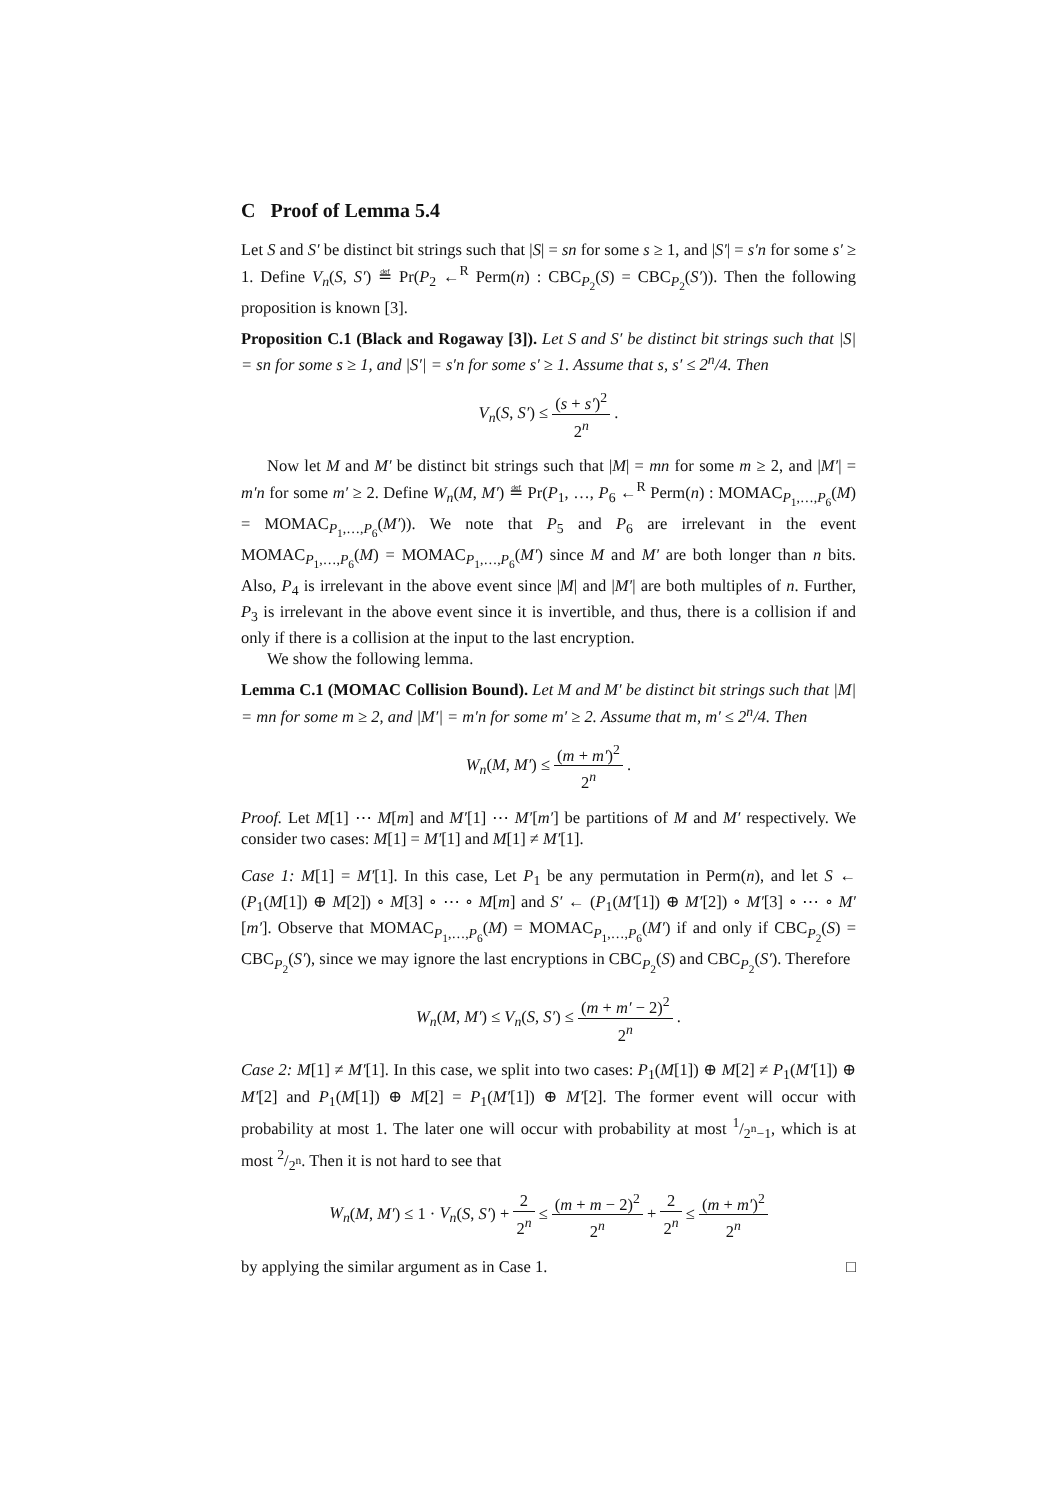C Proof of Lemma 5.4
Let S and S′ be distinct bit strings such that |S| = sn for some s ≥ 1, and |S′| = s′n for some s′ ≥ 1. Define V<sub>n</sub>(S, S′) ≝ Pr(P<sub>2</sub> ←<sup>R</sup> Perm(n) : CBC<sub>P<sub>2</sub></sub>(S) = CBC<sub>P<sub>2</sub></sub>(S′)). Then the following proposition is known [3].
Proposition C.1 (Black and Rogaway [3]). Let S and S′ be distinct bit strings such that |S| = sn for some s ≥ 1, and |S′| = s′n for some s′ ≥ 1. Assume that s, s′ ≤ 2<sup>n</sup>/4. Then
V<sub>n</sub>(S, S′) ≤ (s + s′)<sup>2</sup> 2<sup>n</sup> .
Now let M and M′ be distinct bit strings such that |M| = mn for some m ≥ 2, and |M′| = m′n for some m′ ≥ 2. Define W<sub>n</sub>(M, M′) ≝ Pr(P<sub>1</sub>, …, P<sub>6</sub> ←<sup>R</sup> Perm(n) : MOMAC<sub>P<sub>1</sub>,…,P<sub>6</sub></sub>(M) = MOMAC<sub>P<sub>1</sub>,…,P<sub>6</sub></sub>(M′)). We note that P<sub>5</sub> and P<sub>6</sub> are irrelevant in the event MOMAC<sub>P<sub>1</sub>,…,P<sub>6</sub></sub>(M) = MOMAC<sub>P<sub>1</sub>,…,P<sub>6</sub></sub>(M′) since M and M′ are both longer than n bits. Also, P<sub>4</sub> is irrelevant in the above event since |M| and |M′| are both multiples of n. Further, P<sub>3</sub> is irrelevant in the above event since it is invertible, and thus, there is a collision if and only if there is a collision at the input to the last encryption.
We show the following lemma.
Lemma C.1 (MOMAC Collision Bound). Let M and M′ be distinct bit strings such that |M| = mn for some m ≥ 2, and |M′| = m′n for some m′ ≥ 2. Assume that m, m′ ≤ 2<sup>n</sup>/4. Then
W<sub>n</sub>(M, M′) ≤ (m + m′)<sup>2</sup> 2<sup>n</sup> .
Proof. Let M[1] ⋯ M[m] and M′[1] ⋯ M′[m′] be partitions of M and M′ respectively. We consider two cases: M[1] = M′[1] and M[1] ≠ M′[1].
Case 1: M[1] = M′[1]. In this case, Let P<sub>1</sub> be any permutation in Perm(n), and let S ← (P<sub>1</sub>(M[1]) ⊕ M[2]) ∘ M[3] ∘ ⋯ ∘ M[m] and S′ ← (P<sub>1</sub>(M′[1]) ⊕ M′[2]) ∘ M′[3] ∘ ⋯ ∘ M′[m′]. Observe that MOMAC<sub>P<sub>1</sub>,…,P<sub>6</sub></sub>(M) = MOMAC<sub>P<sub>1</sub>,…,P<sub>6</sub></sub>(M′) if and only if CBC<sub>P<sub>2</sub></sub>(S) = CBC<sub>P<sub>2</sub></sub>(S′), since we may ignore the last encryptions in CBC<sub>P<sub>2</sub></sub>(S) and CBC<sub>P<sub>2</sub></sub>(S′). Therefore
W<sub>n</sub>(M, M′) ≤ V<sub>n</sub>(S, S′) ≤ (m + m′ − 2)<sup>2</sup> 2<sup>n</sup> .
Case 2: M[1] ≠ M′[1]. In this case, we split into two cases: P<sub>1</sub>(M[1]) ⊕ M[2] ≠ P<sub>1</sub>(M′[1]) ⊕ M′[2] and P<sub>1</sub>(M[1]) ⊕ M[2] = P<sub>1</sub>(M′[1]) ⊕ M′[2]. The former event will occur with probability at most 1. The later one will occur with probability at most 1/2<sup>n</sup>−1, which is at most 2/2<sup>n</sup>. Then it is not hard to see that
W<sub>n</sub>(M, M′) ≤ 1 · V<sub>n</sub>(S, S′) + 2 2<sup>n</sup> ≤ (m + m − 2)<sup>2</sup> 2<sup>n</sup> + 2 2<sup>n</sup> ≤ (m + m′)<sup>2</sup> 2<sup>n</sup>
by applying the similar argument as in Case 1. □